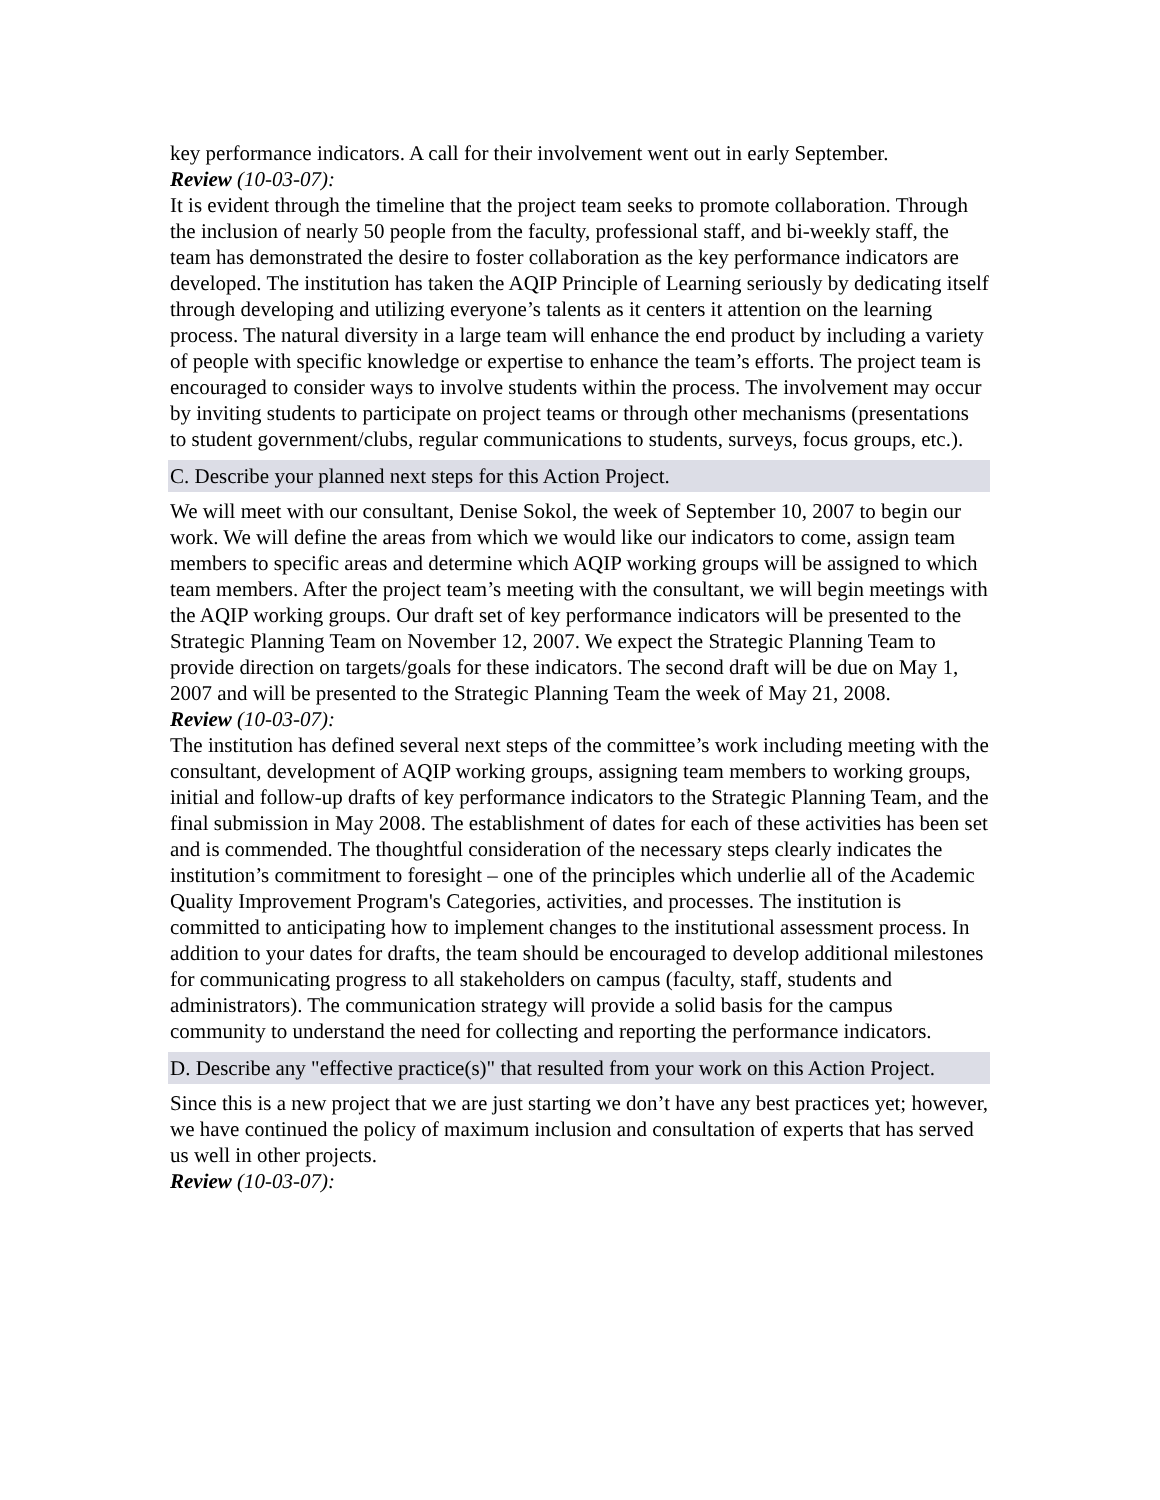key performance indicators. A call for their involvement went out in early September.
Review (10-03-07):
It is evident through the timeline that the project team seeks to promote collaboration. Through the inclusion of nearly 50 people from the faculty, professional staff, and bi-weekly staff, the team has demonstrated the desire to foster collaboration as the key performance indicators are developed. The institution has taken the AQIP Principle of Learning seriously by dedicating itself through developing and utilizing everyone’s talents as it centers it attention on the learning process. The natural diversity in a large team will enhance the end product by including a variety of people with specific knowledge or expertise to enhance the team’s efforts. The project team is encouraged to consider ways to involve students within the process. The involvement may occur by inviting students to participate on project teams or through other mechanisms (presentations to student government/clubs, regular communications to students, surveys, focus groups, etc.).
C. Describe your planned next steps for this Action Project.
We will meet with our consultant, Denise Sokol, the week of September 10, 2007 to begin our work. We will define the areas from which we would like our indicators to come, assign team members to specific areas and determine which AQIP working groups will be assigned to which team members. After the project team’s meeting with the consultant, we will begin meetings with the AQIP working groups. Our draft set of key performance indicators will be presented to the Strategic Planning Team on November 12, 2007. We expect the Strategic Planning Team to provide direction on targets/goals for these indicators. The second draft will be due on May 1, 2007 and will be presented to the Strategic Planning Team the week of May 21, 2008.
Review (10-03-07):
The institution has defined several next steps of the committee’s work including meeting with the consultant, development of AQIP working groups, assigning team members to working groups, initial and follow-up drafts of key performance indicators to the Strategic Planning Team, and the final submission in May 2008. The establishment of dates for each of these activities has been set and is commended. The thoughtful consideration of the necessary steps clearly indicates the institution’s commitment to foresight – one of the principles which underlie all of the Academic Quality Improvement Program's Categories, activities, and processes. The institution is committed to anticipating how to implement changes to the institutional assessment process. In addition to your dates for drafts, the team should be encouraged to develop additional milestones for communicating progress to all stakeholders on campus (faculty, staff, students and administrators). The communication strategy will provide a solid basis for the campus community to understand the need for collecting and reporting the performance indicators.
D. Describe any "effective practice(s)" that resulted from your work on this Action Project.
Since this is a new project that we are just starting we don’t have any best practices yet; however, we have continued the policy of maximum inclusion and consultation of experts that has served us well in other projects.
Review (10-03-07):